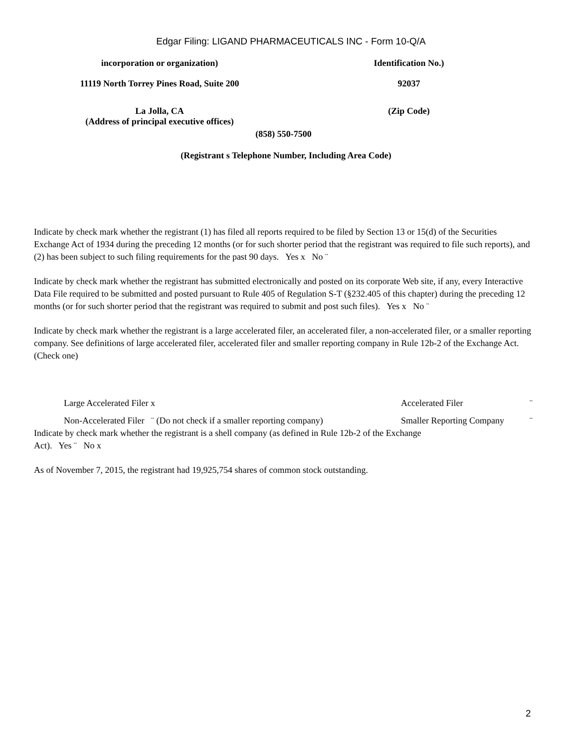Edgar Filing: LIGAND PHARMACEUTICALS INC - Form 10-Q/A
incorporation or organization) Identification No.)
11119 North Torrey Pines Road, Suite 200 92037
La Jolla, CA
(Address of principal executive offices)
(Zip Code)
(858) 550-7500
(Registrant s Telephone Number, Including Area Code)
Indicate by check mark whether the registrant (1) has filed all reports required to be filed by Section 13 or 15(d) of the Securities Exchange Act of 1934 during the preceding 12 months (or for such shorter period that the registrant was required to file such reports), and (2) has been subject to such filing requirements for the past 90 days. Yes x No ¨
Indicate by check mark whether the registrant has submitted electronically and posted on its corporate Web site, if any, every Interactive Data File required to be submitted and posted pursuant to Rule 405 of Regulation S-T (§232.405 of this chapter) during the preceding 12 months (or for such shorter period that the registrant was required to submit and post such files). Yes x No ¨
Indicate by check mark whether the registrant is a large accelerated filer, an accelerated filer, a non-accelerated filer, or a smaller reporting company. See definitions of large accelerated filer, accelerated filer and smaller reporting company in Rule 12b-2 of the Exchange Act. (Check one)
Large Accelerated Filer x Accelerated Filer ¨
Non-Accelerated Filer ¨ (Do not check if a smaller reporting company)
Smaller Reporting Company ¨
Indicate by check mark whether the registrant is a shell company (as defined in Rule 12b-2 of the Exchange
Act). Yes ¨ No x
As of November 7, 2015, the registrant had 19,925,754 shares of common stock outstanding.
2